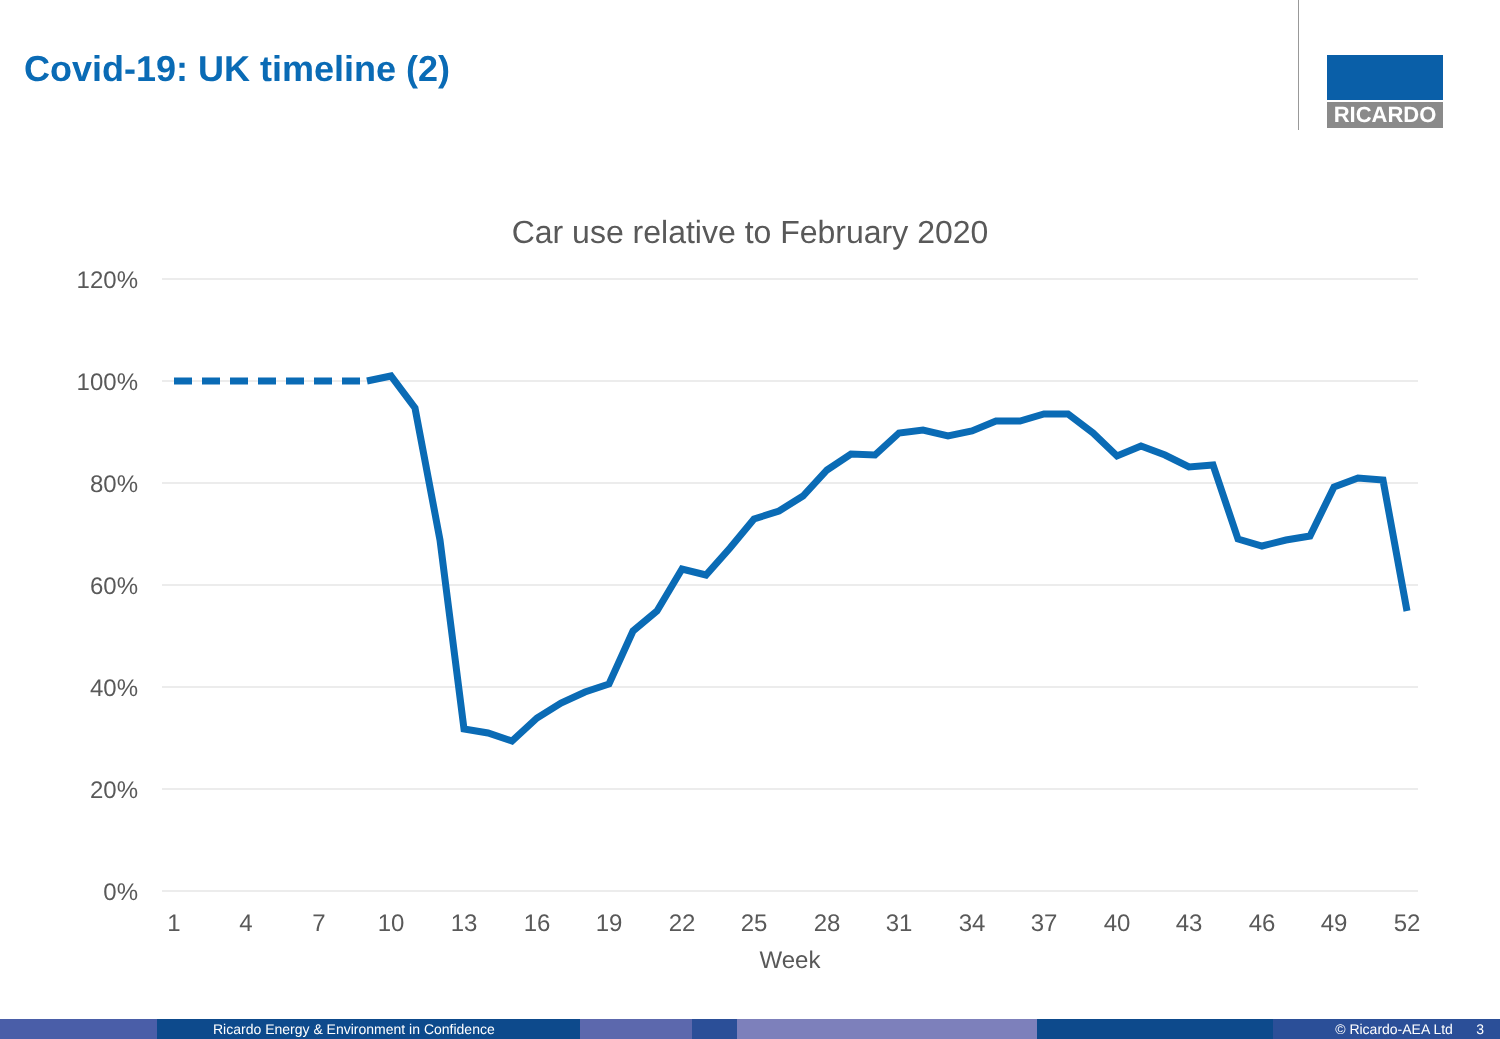Covid-19: UK timeline (2)
RICARDO
Car use relative to February 2020
120%
100%
80%
60%
40%
20%
0%
1
4
7
10
13
16
19
22
25
28
31
34
37
40
43
46
49
52
Week
Ricardo Energy & Environment in Confidence © Ricardo-AEA Ltd 3